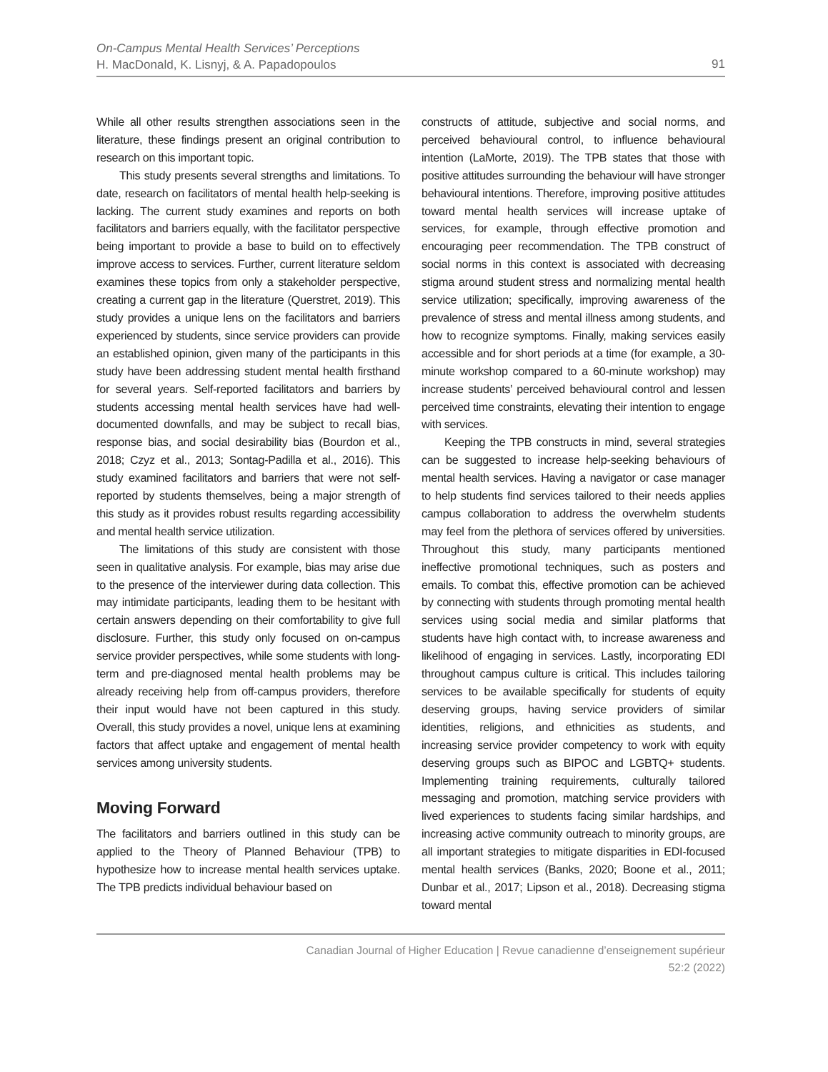91 On-Campus Mental Health Services’ Perceptions
H. MacDonald, K. Lisnyj, & A. Papadopoulos
While all other results strengthen associations seen in the literature, these findings present an original contribution to research on this important topic.
This study presents several strengths and limitations. To date, research on facilitators of mental health help-seeking is lacking. The current study examines and reports on both facilitators and barriers equally, with the facilitator perspective being important to provide a base to build on to effectively improve access to services. Further, current literature seldom examines these topics from only a stakeholder perspective, creating a current gap in the literature (Querstret, 2019). This study provides a unique lens on the facilitators and barriers experienced by students, since service providers can provide an established opinion, given many of the participants in this study have been addressing student mental health firsthand for several years. Self-reported facilitators and barriers by students accessing mental health services have had well-documented downfalls, and may be subject to recall bias, response bias, and social desirability bias (Bourdon et al., 2018; Czyz et al., 2013; Sontag-Padilla et al., 2016). This study examined facilitators and barriers that were not self-reported by students themselves, being a major strength of this study as it provides robust results regarding accessibility and mental health service utilization.
The limitations of this study are consistent with those seen in qualitative analysis. For example, bias may arise due to the presence of the interviewer during data collection. This may intimidate participants, leading them to be hesitant with certain answers depending on their comfortability to give full disclosure. Further, this study only focused on on-campus service provider perspectives, while some students with long-term and pre-diagnosed mental health problems may be already receiving help from off-campus providers, therefore their input would have not been captured in this study. Overall, this study provides a novel, unique lens at examining factors that affect uptake and engagement of mental health services among university students.
Moving Forward
The facilitators and barriers outlined in this study can be applied to the Theory of Planned Behaviour (TPB) to hypothesize how to increase mental health services uptake. The TPB predicts individual behaviour based on
constructs of attitude, subjective and social norms, and perceived behavioural control, to influence behavioural intention (LaMorte, 2019). The TPB states that those with positive attitudes surrounding the behaviour will have stronger behavioural intentions. Therefore, improving positive attitudes toward mental health services will increase uptake of services, for example, through effective promotion and encouraging peer recommendation. The TPB construct of social norms in this context is associated with decreasing stigma around student stress and normalizing mental health service utilization; specifically, improving awareness of the prevalence of stress and mental illness among students, and how to recognize symptoms. Finally, making services easily accessible and for short periods at a time (for example, a 30-minute workshop compared to a 60-minute workshop) may increase students’ perceived behavioural control and lessen perceived time constraints, elevating their intention to engage with services.
Keeping the TPB constructs in mind, several strategies can be suggested to increase help-seeking behaviours of mental health services. Having a navigator or case manager to help students find services tailored to their needs applies campus collaboration to address the overwhelm students may feel from the plethora of services offered by universities. Throughout this study, many participants mentioned ineffective promotional techniques, such as posters and emails. To combat this, effective promotion can be achieved by connecting with students through promoting mental health services using social media and similar platforms that students have high contact with, to increase awareness and likelihood of engaging in services. Lastly, incorporating EDI throughout campus culture is critical. This includes tailoring services to be available specifically for students of equity deserving groups, having service providers of similar identities, religions, and ethnicities as students, and increasing service provider competency to work with equity deserving groups such as BIPOC and LGBTQ+ students. Implementing training requirements, culturally tailored messaging and promotion, matching service providers with lived experiences to students facing similar hardships, and increasing active community outreach to minority groups, are all important strategies to mitigate disparities in EDI-focused mental health services (Banks, 2020; Boone et al., 2011; Dunbar et al., 2017; Lipson et al., 2018). Decreasing stigma toward mental
Canadian Journal of Higher Education | Revue canadienne d’enseignement supérieur
52:2 (2022)